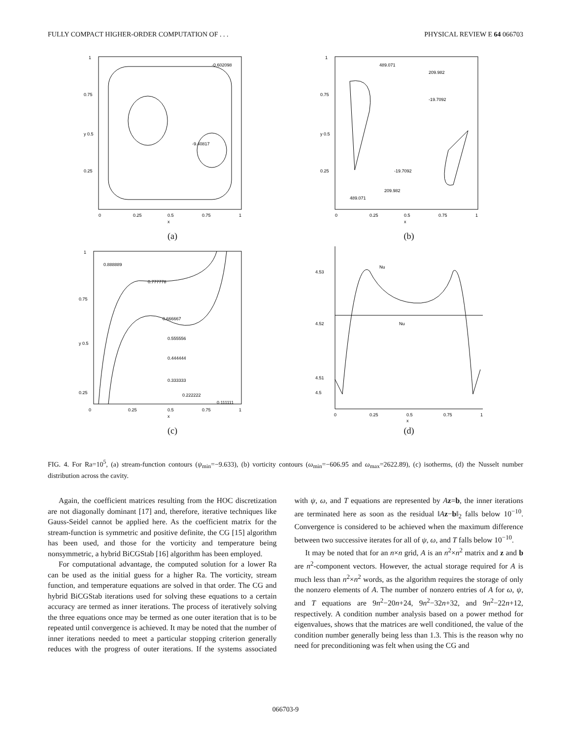FULLY COMPACT HIGHER-ORDER COMPUTATION OF . . . PHYSICAL REVIEW E 64 066703
-0.602098
-9.40817
1
0.75
y 0.5
0.25
0
0.25
0.5
0.75
1
x
(a)
489.071
209.982
-19.7092
-19.7092
209.982
489.071
1
0.75
y 0.5
0.25
0
0.25
0.5
0.75
1
x
(b)
0.888889
0.777778
0.666667
0.555556
0.444444
0.333333
0.222222
0.111111
1
0.75
y 0.5
0.25
0
0.25
0.5
0.75
1
x
(c)
Nu
Nu
4.53
4.52
4.51
4.5
0
0.25
0.5
0.75
1
x
(d)
FIG. 4. For Ra=10<sup>5</sup>, (a) stream-function contours (ψ<sub>min</sub>=−9.633), (b) vorticity contours (ω<sub>min</sub>=−606.95 and ω<sub>max</sub>=2622.89), (c) isotherms, (d) the Nusselt number distribution across the cavity.
Again, the coefficient matrices resulting from the HOC discretization are not diagonally dominant [17] and, therefore, iterative techniques like Gauss-Seidel cannot be applied here. As the coefficient matrix for the stream-function is symmetric and positive definite, the CG [15] algorithm has been used, and those for the vorticity and temperature being nonsymmetric, a hybrid BiCGStab [16] algorithm has been employed.
For computational advantage, the computed solution for a lower Ra can be used as the initial guess for a higher Ra. The vorticity, stream function, and temperature equations are solved in that order. The CG and hybrid BiCGStab iterations used for solving these equations to a certain accuracy are termed as inner iterations. The process of iteratively solving the three equations once may be termed as one outer iteration that is to be repeated until convergence is achieved. It may be noted that the number of inner iterations needed to meet a particular stopping criterion generally reduces with the progress of outer iterations. If the systems associated with ψ, ω, and T equations are represented by Az=b, the inner iterations are terminated here as soon as the residual ‖Az−b‖<sub>2</sub> falls below 10<sup>−10</sup>. Convergence is considered to be achieved when the maximum difference between two successive iterates for all of ψ, ω, and T falls below 10<sup>−10</sup>.
It may be noted that for an n×n grid, A is an n<sup>2</sup>×n<sup>2</sup> matrix and z and b are n<sup>2</sup>-component vectors. However, the actual storage required for A is much less than n<sup>2</sup>×n<sup>2</sup> words, as the algorithm requires the storage of only the nonzero elements of A. The number of nonzero entries of A for ω, ψ, and T equations are 9n<sup>2</sup>−20n+24, 9n<sup>2</sup>−32n+32, and 9n<sup>2</sup>−22n+12, respectively. A condition number analysis based on a power method for eigenvalues, shows that the matrices are well conditioned, the value of the condition number generally being less than 1.3. This is the reason why no need for preconditioning was felt when using the CG and
066703-9